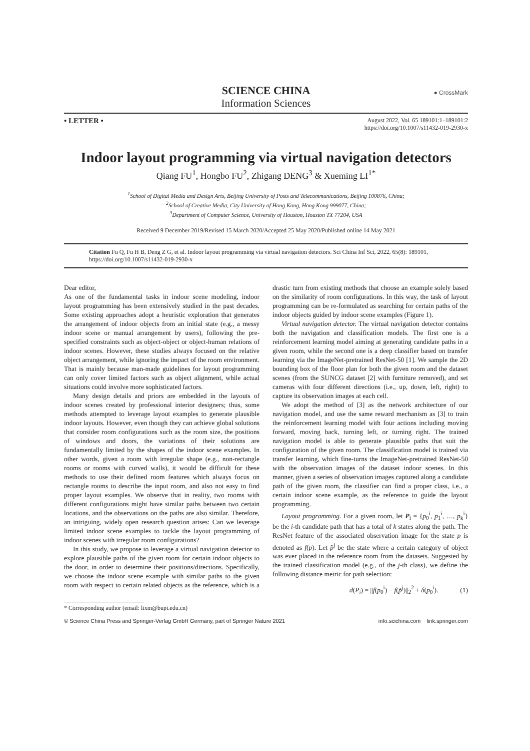SCIENCE CHINA
Information Sciences
● CrossMark
• LETTER •
August 2022, Vol. 65 189101:1–189101:2
https://doi.org/10.1007/s11432-019-2930-x
Indoor layout programming via virtual navigation detectors
Qiang FU<sup>1</sup>, Hongbo FU<sup>2</sup>, Zhigang DENG<sup>3</sup> & Xueming LI<sup>1*</sup>
<sup>1</sup> School of Digital Media and Design Arts, Beijing University of Posts and Telecommunications, Beijing 100876, China;
<sup>2</sup> School of Creative Media, City University of Hong Kong, Hong Kong 999077, China;
<sup>3</sup> Department of Computer Science, University of Houston, Houston TX 77204, USA
Received 9 December 2019/Revised 15 March 2020/Accepted 25 May 2020/Published online 14 May 2021
Citation Fu Q, Fu H B, Deng Z G, et al. Indoor layout programming via virtual navigation detectors. Sci China Inf Sci, 2022, 65(8): 189101, https://doi.org/10.1007/s11432-019-2930-x
Dear editor,
As one of the fundamental tasks in indoor scene modeling, indoor layout programming has been extensively studied in the past decades. Some existing approaches adopt a heuristic exploration that generates the arrangement of indoor objects from an initial state (e.g., a messy indoor scene or manual arrangement by users), following the pre-specified constraints such as object-object or object-human relations of indoor scenes. However, these studies always focused on the relative object arrangement, while ignoring the impact of the room environment. That is mainly because man-made guidelines for layout programming can only cover limited factors such as object alignment, while actual situations could involve more sophisticated factors.
Many design details and priors are embedded in the layouts of indoor scenes created by professional interior designers; thus, some methods attempted to leverage layout examples to generate plausible indoor layouts. However, even though they can achieve global solutions that consider room configurations such as the room size, the positions of windows and doors, the variations of their solutions are fundamentally limited by the shapes of the indoor scene examples. In other words, given a room with irregular shape (e.g., non-rectangle rooms or rooms with curved walls), it would be difficult for these methods to use their defined room features which always focus on rectangle rooms to describe the input room, and also not easy to find proper layout examples. We observe that in reality, two rooms with different configurations might have similar paths between two certain locations, and the observations on the paths are also similar. Therefore, an intriguing, widely open research question arises: Can we leverage limited indoor scene examples to tackle the layout programming of indoor scenes with irregular room configurations?
In this study, we propose to leverage a virtual navigation detector to explore plausible paths of the given room for certain indoor objects to the door, in order to determine their positions/directions. Specifically, we choose the indoor scene example with similar paths to the given room with respect to certain related objects as the reference, which is a drastic turn from existing methods that choose an example solely based on the similarity of room configurations. In this way, the task of layout programming can be re-formulated as searching for certain paths of the indoor objects guided by indoor scene examples (Figure 1).
Virtual navigation detector. The virtual navigation detector contains both the navigation and classification models. The first one is a reinforcement learning model aiming at generating candidate paths in a given room, while the second one is a deep classifier based on transfer learning via the ImageNet-pretrained ResNet-50 [1]. We sample the 2D bounding box of the floor plan for both the given room and the dataset scenes (from the SUNCG dataset [2] with furniture removed), and set cameras with four different directions (i.e., up, down, left, right) to capture its observation images at each cell.
We adopt the method of [3] as the network architecture of our navigation model, and use the same reward mechanism as [3] to train the reinforcement learning model with four actions including moving forward, moving back, turning left, or turning right. The trained navigation model is able to generate plausible paths that suit the configuration of the given room. The classification model is trained via transfer learning, which fine-turns the ImageNet-pretrained ResNet-50 with the observation images of the dataset indoor scenes. In this manner, given a series of observation images captured along a candidate path of the given room, the classifier can find a proper class, i.e., a certain indoor scene example, as the reference to guide the layout programming.
Layout programming. For a given room, let P<sub>i</sub> = {p<sub>0</sub><sup>i</sup>, p<sub>1</sub><sup>i</sup>, …, p<sub>k</sub><sup>i</sup>} be the i-th candidate path that has a total of k states along the path. The ResNet feature of the associated observation image for the state p is denoted as f(p). Let p̃<sup>j</sup> be the state where a certain category of object was ever placed in the reference room from the datasets. Suggested by the trained classification model (e.g., of the j-th class), we define the following distance metric for path selection:
d(P<sub>i</sub>) = ||f(p<sub>0</sub><sup>i</sup>) − f(p̃<sup>j</sup>)||<sub>2</sub><sup>2</sup> + δ(p<sub>0</sub><sup>i</sup>). (1)
* Corresponding author (email: lixm@bupt.edu.cn)
© Science China Press and Springer-Verlag GmbH Germany, part of Springer Nature 2021 info.scichina.com link.springer.com